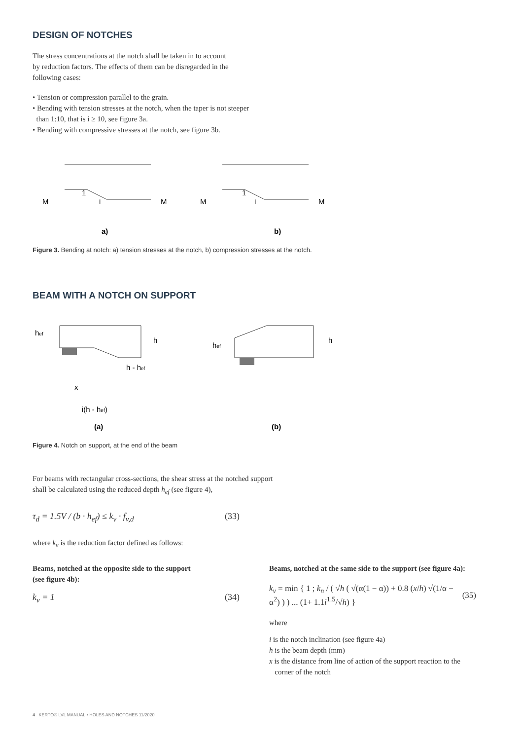DESIGN OF NOTCHES
The stress concentrations at the notch shall be taken in to account
by reduction factors. The effects of them can be disregarded in the
following cases:
• Tension or compression parallel to the grain.
• Bending with tension stresses at the notch, when the taper is not steeper
than 1:10, that is i ≥ 10, see figure 3a.
• Bending with compressive stresses at the notch, see figure 3b.
M
i
1
M
M
i
1
M
a)
b)
Figure 3. Bending at notch: a) tension stresses at the notch, b) compression stresses at the notch.
BEAM WITH A NOTCH ON SUPPORT
x
i(h - hef)
(a)
(b)
hef
h - hef
h
hef
h
Figure 4. Notch on support, at the end of the beam
For beams with rectangular cross-sections, the shear stress at the notched support
shall be calculated using the reduced depth h<sub>ef</sub> (see figure 4),
τ<sub>d</sub> = 1.5V / (b · h<sub>ef</sub>) ≤ k<sub>v</sub> · f<sub>v,d</sub> (33)
where k<sub>v</sub> is the reduction factor defined as follows:
Beams, notched at the opposite side to the support
(see figure 4b):
k<sub>v</sub> = 1 (34)
Beams, notched at the same side to the support (see figure 4a):
k<sub>v</sub> = min { 1 ; k<sub>n</sub> / ( √h ( √(α(1 − α)) + 0.8 (x/h) √(1/α − α<sup>2</sup>) ) ) ... (1+ 1.1i<sup>1.5</sup>/√h) } (35)
where
i is the notch inclination (see figure 4a)
h is the beam depth (mm)
x is the distance from line of action of the support reaction to the
corner of the notch
4 KERTO® LVL MANUAL • HOLES AND NOTCHES 11/2020